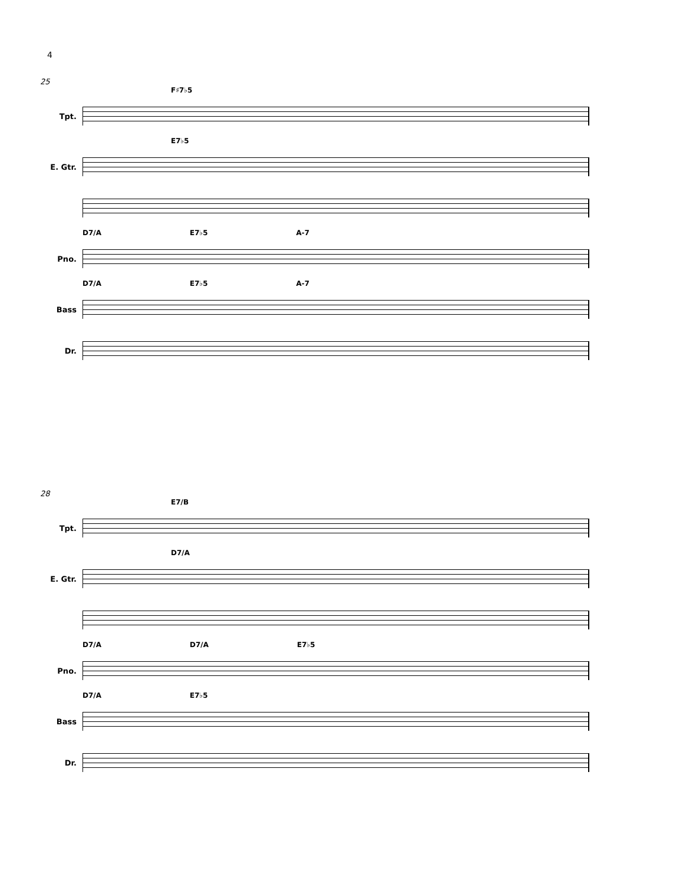4
25
F♯7♭5
Tpt.
E7♭5
E. Gtr.
D7/A E7♭5 A-7
Pno.
D7/A E7♭5 A-7
Bass
Dr.
28
E7/B
Tpt.
D7/A
E. Gtr.
D7/A D7/A E7♭5
Pno.
D7/A E7♭5
Bass
Dr.